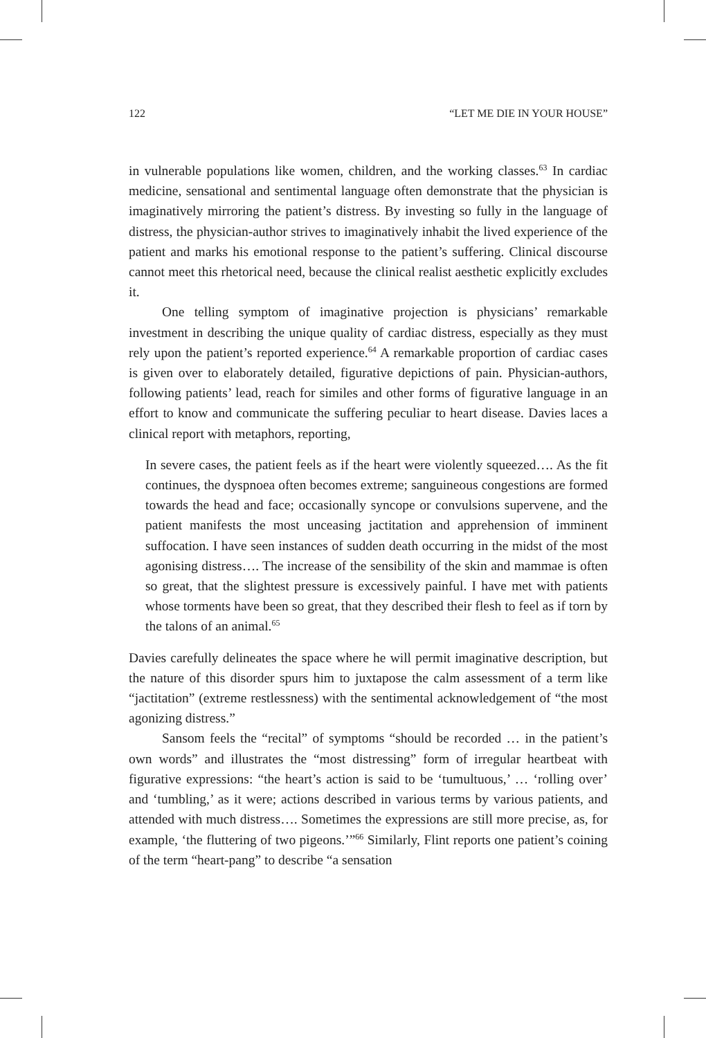122 “LET ME DIE IN YOUR HOUSE”
in vulnerable populations like women, children, and the working classes.<sup>63</sup> In cardiac medicine, sensational and sentimental language often demonstrate that the physician is imaginatively mirroring the patient’s distress. By investing so fully in the language of distress, the physician-author strives to imaginatively inhabit the lived experience of the patient and marks his emotional response to the patient’s suffering. Clinical discourse cannot meet this rhetorical need, because the clinical realist aesthetic explicitly excludes it.
One telling symptom of imaginative projection is physicians’ remarkable investment in describing the unique quality of cardiac distress, especially as they must rely upon the patient’s reported experience.<sup>64</sup> A remarkable proportion of cardiac cases is given over to elaborately detailed, figurative depictions of pain. Physician-authors, following patients’ lead, reach for similes and other forms of figurative language in an effort to know and communicate the suffering peculiar to heart disease. Davies laces a clinical report with metaphors, reporting,
In severe cases, the patient feels as if the heart were violently squeezed…. As the fit continues, the dyspnoea often becomes extreme; sanguineous congestions are formed towards the head and face; occasionally syncope or convulsions supervene, and the patient manifests the most unceasing jactitation and apprehension of imminent suffocation. I have seen instances of sudden death occurring in the midst of the most agonising distress…. The increase of the sensibility of the skin and mammae is often so great, that the slightest pressure is excessively painful. I have met with patients whose torments have been so great, that they described their flesh to feel as if torn by the talons of an animal.<sup>65</sup>
Davies carefully delineates the space where he will permit imaginative description, but the nature of this disorder spurs him to juxtapose the calm assessment of a term like “jactitation” (extreme restlessness) with the sentimental acknowledgement of “the most agonizing distress.”
Sansom feels the “recital” of symptoms “should be recorded … in the patient’s own words” and illustrates the “most distressing” form of irregular heartbeat with figurative expressions: “the heart’s action is said to be ‘tumultuous,’ … ‘rolling over’ and ‘tumbling,’ as it were; actions described in various terms by various patients, and attended with much distress…. Sometimes the expressions are still more precise, as, for example, ‘the fluttering of two pigeons.’”<sup>66</sup> Similarly, Flint reports one patient’s coining of the term “heart-pang” to describe “a sensation